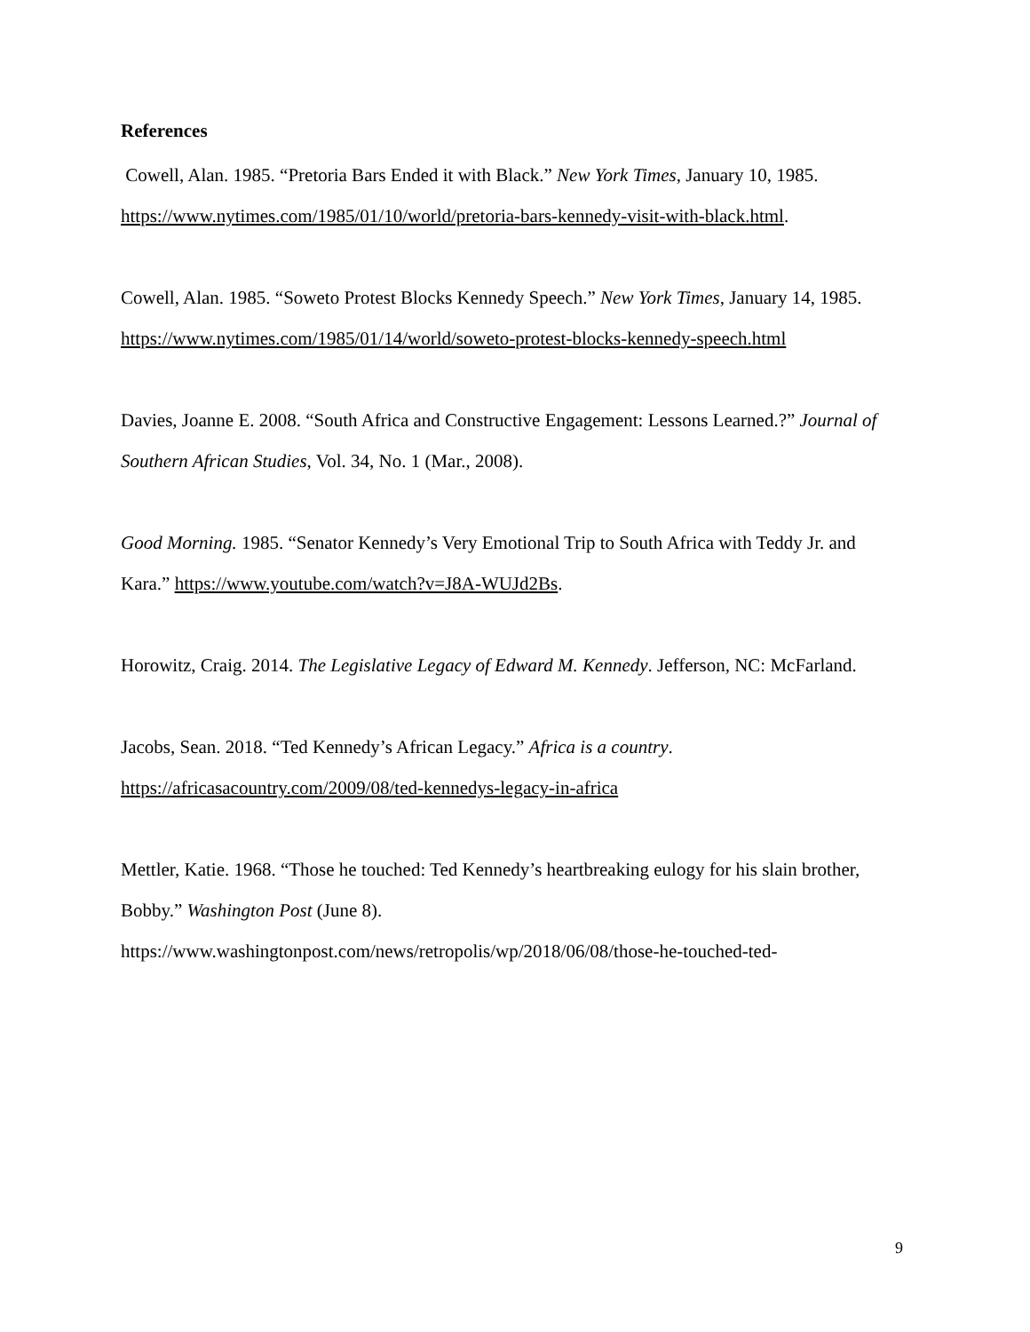References
Cowell, Alan. 1985. “Pretoria Bars Ended it with Black.” New York Times, January 10, 1985. https://www.nytimes.com/1985/01/10/world/pretoria-bars-kennedy-visit-with-black.html.
Cowell, Alan. 1985. “Soweto Protest Blocks Kennedy Speech.” New York Times, January 14, 1985. https://www.nytimes.com/1985/01/14/world/soweto-protest-blocks-kennedy-speech.html
Davies, Joanne E. 2008. “South Africa and Constructive Engagement: Lessons Learned.?” Journal of Southern African Studies, Vol. 34, No. 1 (Mar., 2008).
Good Morning. 1985. “Senator Kennedy’s Very Emotional Trip to South Africa with Teddy Jr. and Kara.” https://www.youtube.com/watch?v=J8A-WUJd2Bs.
Horowitz, Craig. 2014. The Legislative Legacy of Edward M. Kennedy. Jefferson, NC: McFarland.
Jacobs, Sean. 2018. “Ted Kennedy’s African Legacy.” Africa is a country.
https://africasacountry.com/2009/08/ted-kennedys-legacy-in-africa
Mettler, Katie. 1968. “Those he touched: Ted Kennedy’s heartbreaking eulogy for his slain brother, Bobby.” Washington Post (June 8).
https://www.washingtonpost.com/news/retropolis/wp/2018/06/08/those-he-touched-ted-
9